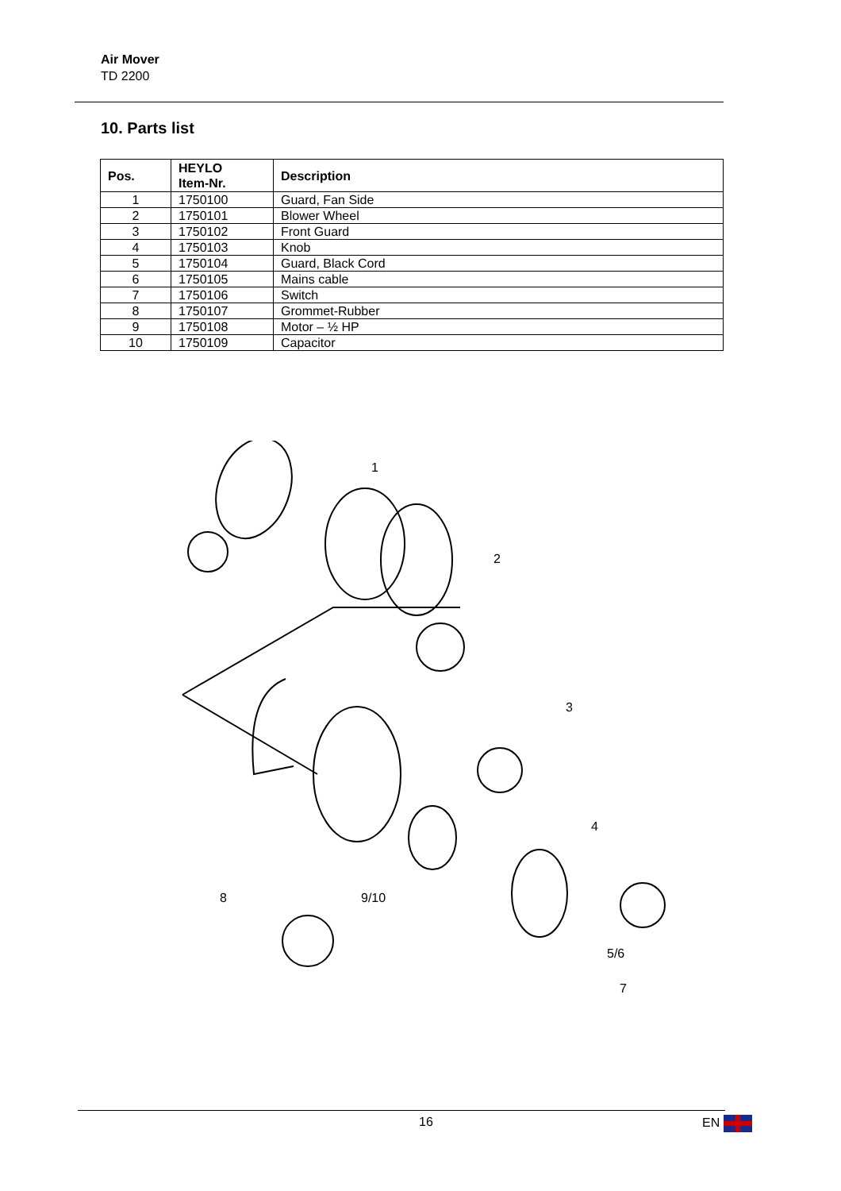Air Mover
TD 2200
10. Parts list
| Pos. | HEYLO Item-Nr. | Description |
| --- | --- | --- |
| 1 | 1750100 | Guard, Fan Side |
| 2 | 1750101 | Blower Wheel |
| 3 | 1750102 | Front Guard |
| 4 | 1750103 | Knob |
| 5 | 1750104 | Guard, Black Cord |
| 6 | 1750105 | Mains cable |
| 7 | 1750106 | Switch |
| 8 | 1750107 | Grommet-Rubber |
| 9 | 1750108 | Motor – ½ HP |
| 10 | 1750109 | Capacitor |
1
2
3
4
8 9/10
5/6
7
16 EN